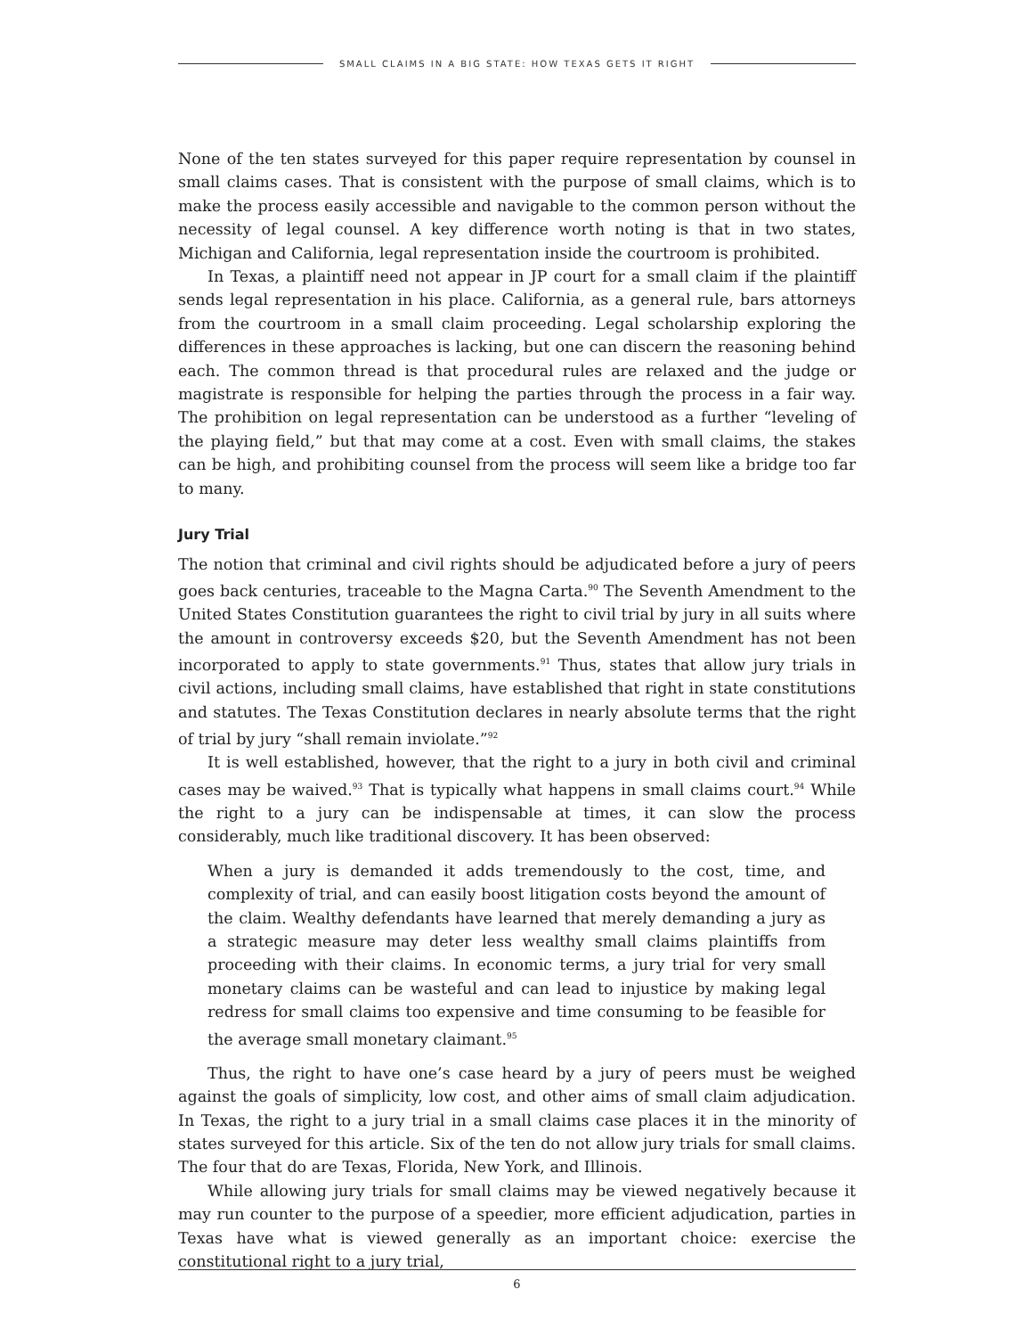SMALL CLAIMS IN A BIG STATE: HOW TEXAS GETS IT RIGHT
None of the ten states surveyed for this paper require representation by counsel in small claims cases. That is consistent with the purpose of small claims, which is to make the process easily accessible and navigable to the common person without the necessity of legal counsel. A key difference worth noting is that in two states, Michigan and California, legal representation inside the courtroom is prohibited.
In Texas, a plaintiff need not appear in JP court for a small claim if the plaintiff sends legal representation in his place. California, as a general rule, bars attorneys from the courtroom in a small claim proceeding. Legal scholarship exploring the differences in these approaches is lacking, but one can discern the reasoning behind each. The common thread is that procedural rules are relaxed and the judge or magistrate is responsible for helping the parties through the process in a fair way. The prohibition on legal representation can be understood as a further “leveling of the playing field,” but that may come at a cost. Even with small claims, the stakes can be high, and prohibiting counsel from the process will seem like a bridge too far to many.
Jury Trial
The notion that criminal and civil rights should be adjudicated before a jury of peers goes back centuries, traceable to the Magna Carta.<sup>90</sup> The Seventh Amendment to the United States Constitution guarantees the right to civil trial by jury in all suits where the amount in controversy exceeds $20, but the Seventh Amendment has not been incorporated to apply to state governments.<sup>91</sup> Thus, states that allow jury trials in civil actions, including small claims, have established that right in state constitutions and statutes. The Texas Constitution declares in nearly absolute terms that the right of trial by jury “shall remain inviolate.”<sup>92</sup>
It is well established, however, that the right to a jury in both civil and criminal cases may be waived.<sup>93</sup> That is typically what happens in small claims court.<sup>94</sup> While the right to a jury can be indispensable at times, it can slow the process considerably, much like traditional discovery. It has been observed:
When a jury is demanded it adds tremendously to the cost, time, and complexity of trial, and can easily boost litigation costs beyond the amount of the claim. Wealthy defendants have learned that merely demanding a jury as a strategic measure may deter less wealthy small claims plaintiffs from proceeding with their claims. In economic terms, a jury trial for very small monetary claims can be wasteful and can lead to injustice by making legal redress for small claims too expensive and time consuming to be feasible for the average small monetary claimant.<sup>95</sup>
Thus, the right to have one’s case heard by a jury of peers must be weighed against the goals of simplicity, low cost, and other aims of small claim adjudication. In Texas, the right to a jury trial in a small claims case places it in the minority of states surveyed for this article. Six of the ten do not allow jury trials for small claims. The four that do are Texas, Florida, New York, and Illinois.
While allowing jury trials for small claims may be viewed negatively because it may run counter to the purpose of a speedier, more efficient adjudication, parties in Texas have what is viewed generally as an important choice: exercise the constitutional right to a jury trial,
6